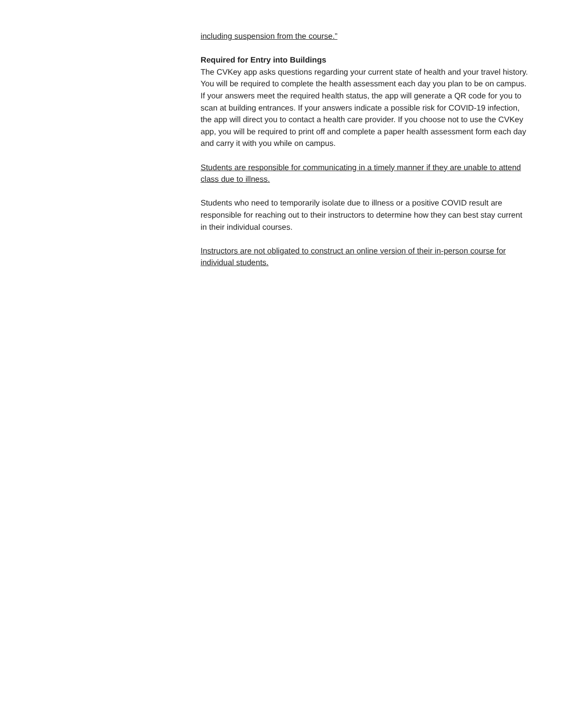including suspension from the course.”
Required for Entry into Buildings
The CVKey app asks questions regarding your current state of health and your travel history. You will be required to complete the health assessment each day you plan to be on campus. If your answers meet the required health status, the app will generate a QR code for you to scan at building entrances. If your answers indicate a possible risk for COVID-19 infection, the app will direct you to contact a health care provider. If you choose not to use the CVKey app, you will be required to print off and complete a paper health assessment form each day and carry it with you while on campus.
Students are responsible for communicating in a timely manner if they are unable to attend class due to illness.
Students who need to temporarily isolate due to illness or a positive COVID result are responsible for reaching out to their instructors to determine how they can best stay current in their individual courses.
Instructors are not obligated to construct an online version of their in-person course for individual students.